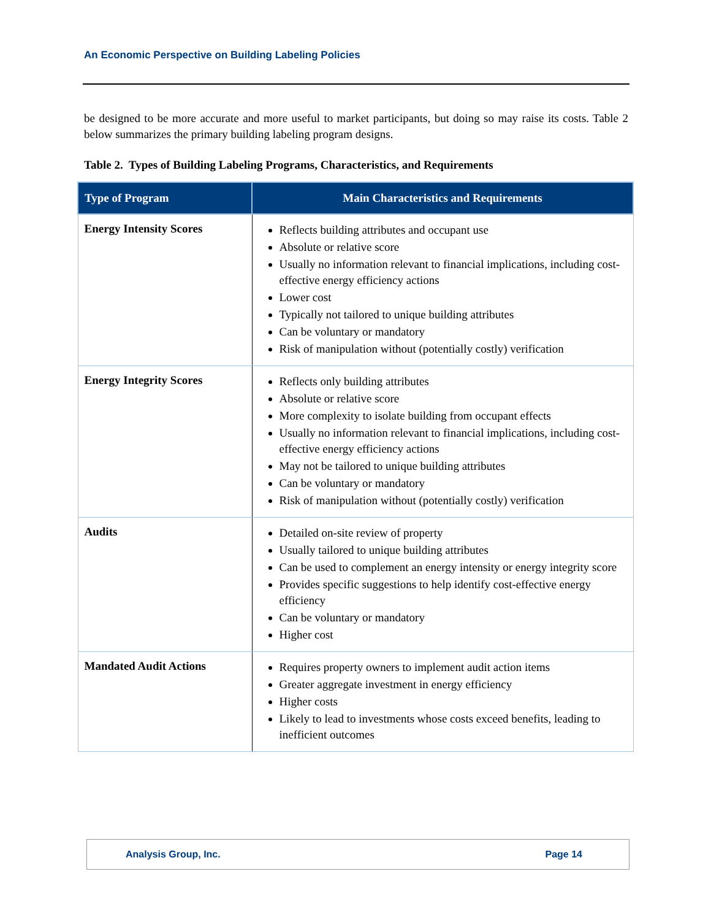An Economic Perspective on Building Labeling Policies
be designed to be more accurate and more useful to market participants, but doing so may raise its costs. Table 2 below summarizes the primary building labeling program designs.
Table 2. Types of Building Labeling Programs, Characteristics, and Requirements
| Type of Program | Main Characteristics and Requirements |
| --- | --- |
| Energy Intensity Scores | Reflects building attributes and occupant use Absolute or relative score Usually no information relevant to financial implications, including cost-effective energy efficiency actions Lower cost Typically not tailored to unique building attributes Can be voluntary or mandatory Risk of manipulation without (potentially costly) verification |
| Energy Integrity Scores | Reflects only building attributes Absolute or relative score More complexity to isolate building from occupant effects Usually no information relevant to financial implications, including cost-effective energy efficiency actions May not be tailored to unique building attributes Can be voluntary or mandatory Risk of manipulation without (potentially costly) verification |
| Audits | Detailed on-site review of property Usually tailored to unique building attributes Can be used to complement an energy intensity or energy integrity score Provides specific suggestions to help identify cost-effective energy efficiency Can be voluntary or mandatory Higher cost |
| Mandated Audit Actions | Requires property owners to implement audit action items Greater aggregate investment in energy efficiency Higher costs Likely to lead to investments whose costs exceed benefits, leading to inefficient outcomes |
Analysis Group, Inc. Page 14